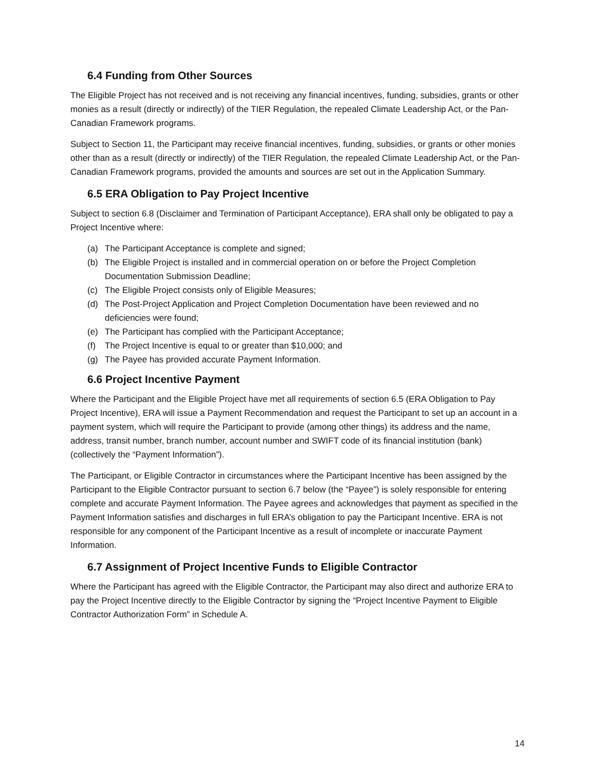6.4 Funding from Other Sources
The Eligible Project has not received and is not receiving any financial incentives, funding, subsidies, grants or other monies as a result (directly or indirectly) of the TIER Regulation, the repealed Climate Leadership Act, or the Pan-Canadian Framework programs.
Subject to Section 11, the Participant may receive financial incentives, funding, subsidies, or grants or other monies other than as a result (directly or indirectly) of the TIER Regulation, the repealed Climate Leadership Act, or the Pan-Canadian Framework programs, provided the amounts and sources are set out in the Application Summary.
6.5 ERA Obligation to Pay Project Incentive
Subject to section 6.8 (Disclaimer and Termination of Participant Acceptance), ERA shall only be obligated to pay a Project Incentive where:
(a) The Participant Acceptance is complete and signed;
(b) The Eligible Project is installed and in commercial operation on or before the Project Completion Documentation Submission Deadline;
(c) The Eligible Project consists only of Eligible Measures;
(d) The Post-Project Application and Project Completion Documentation have been reviewed and no deficiencies were found;
(e) The Participant has complied with the Participant Acceptance;
(f) The Project Incentive is equal to or greater than $10,000; and
(g) The Payee has provided accurate Payment Information.
6.6 Project Incentive Payment
Where the Participant and the Eligible Project have met all requirements of section 6.5 (ERA Obligation to Pay Project Incentive), ERA will issue a Payment Recommendation and request the Participant to set up an account in a payment system, which will require the Participant to provide (among other things) its address and the name, address, transit number, branch number, account number and SWIFT code of its financial institution (bank) (collectively the “Payment Information”).
The Participant, or Eligible Contractor in circumstances where the Participant Incentive has been assigned by the Participant to the Eligible Contractor pursuant to section 6.7 below (the “Payee”) is solely responsible for entering complete and accurate Payment Information. The Payee agrees and acknowledges that payment as specified in the Payment Information satisfies and discharges in full ERA’s obligation to pay the Participant Incentive. ERA is not responsible for any component of the Participant Incentive as a result of incomplete or inaccurate Payment Information.
6.7 Assignment of Project Incentive Funds to Eligible Contractor
Where the Participant has agreed with the Eligible Contractor, the Participant may also direct and authorize ERA to pay the Project Incentive directly to the Eligible Contractor by signing the “Project Incentive Payment to Eligible Contractor Authorization Form” in Schedule A.
14